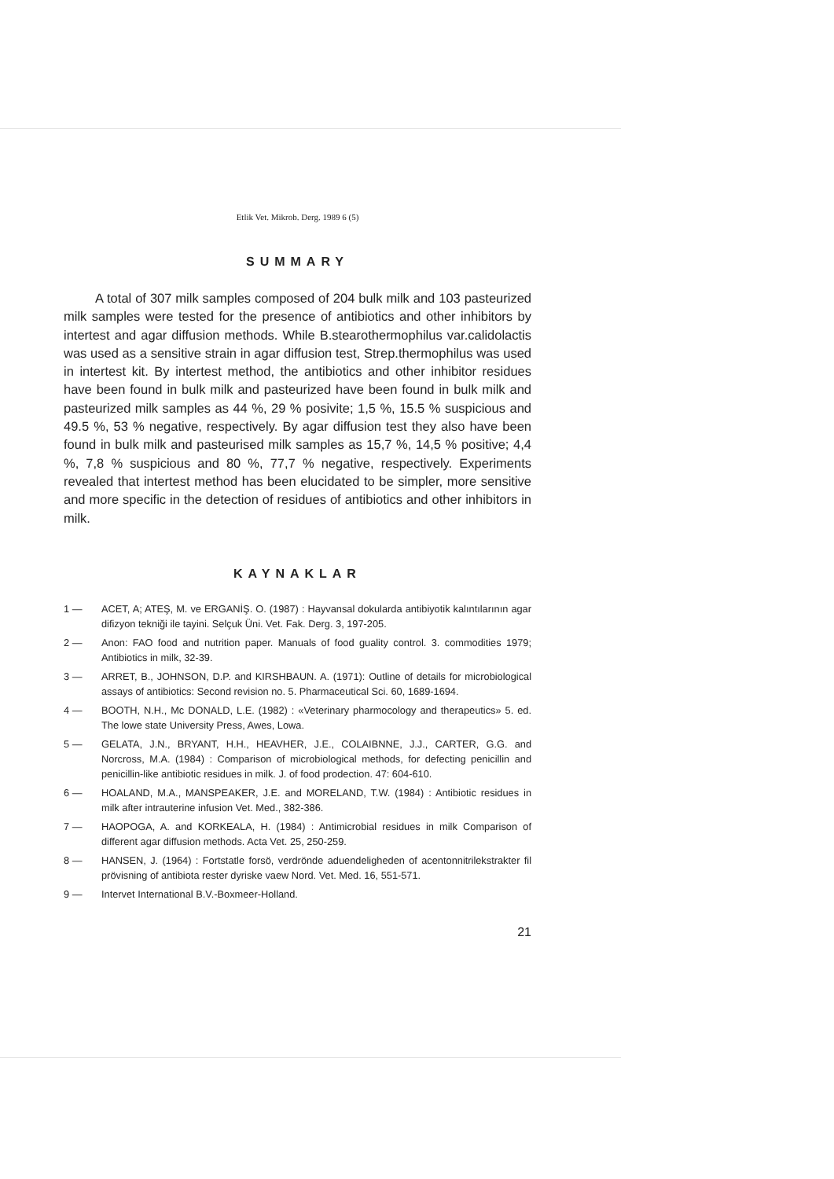Etlik Vet. Mikrob. Derg. 1989 6 (5)
SUMMARY
A total of 307 milk samples composed of 204 bulk milk and 103 pasteurized milk samples were tested for the presence of antibiotics and other inhibitors by intertest and agar diffusion methods. While B.stearothermophilus var.calidolactis was used as a sensitive strain in agar diffusion test, Strep.thermophilus was used in intertest kit. By intertest method, the antibiotics and other inhibitor residues have been found in bulk milk and pasteurized have been found in bulk milk and pasteurized milk samples as 44 %, 29 % posivite; 1,5 %, 15.5 % suspicious and 49.5 %, 53 % negative, respectively. By agar diffusion test they also have been found in bulk milk and pasteurised milk samples as 15,7 %, 14,5 % positive; 4,4 %, 7,8 % suspicious and 80 %, 77,7 % negative, respectively. Experiments revealed that intertest method has been elucidated to be simpler, more sensitive and more specific in the detection of residues of antibiotics and other inhibitors in milk.
KAYNAKLAR
1 — ACET, A; ATEŞ, M. ve ERGANİŞ. O. (1987) : Hayvansal dokularda antibiyotik kalıntılarının agar difizyon tekniği ile tayini. Selçuk Üni. Vet. Fak. Derg. 3, 197-205.
2 — Anon: FAO food and nutrition paper. Manuals of food guality control. 3. commodities 1979; Antibiotics in milk, 32-39.
3 — ARRET, B., JOHNSON, D.P. and KIRSHBAUN. A. (1971): Outline of details for microbiological assays of antibiotics: Second revision no. 5. Pharmaceutical Sci. 60, 1689-1694.
4 — BOOTH, N.H., Mc DONALD, L.E. (1982) : «Veterinary pharmocology and therapeutics» 5. ed. The lowe state University Press, Awes, Lowa.
5 — GELATA, J.N., BRYANT, H.H., HEAVHER, J.E., COLAIBNNE, J.J., CARTER, G.G. and Norcross, M.A. (1984) : Comparison of microbiological methods, for defecting penicillin and penicillin-like antibiotic residues in milk. J. of food prodection. 47: 604-610.
6 — HOALAND, M.A., MANSPEAKER, J.E. and MORELAND, T.W. (1984) : Antibiotic residues in milk after intrauterine infusion Vet. Med., 382-386.
7 — HAOPOGA, A. and KORKEALA, H. (1984) : Antimicrobial residues in milk Comparison of different agar diffusion methods. Acta Vet. 25, 250-259.
8 — HANSEN, J. (1964) : Fortstatle forsö, verdrönde aduendeligheden of acentonnitrilekstrakter fil prövisning of antibiota rester dyriske vaew Nord. Vet. Med. 16, 551-571.
9 — Intervet International B.V.-Boxmeer-Holland.
21